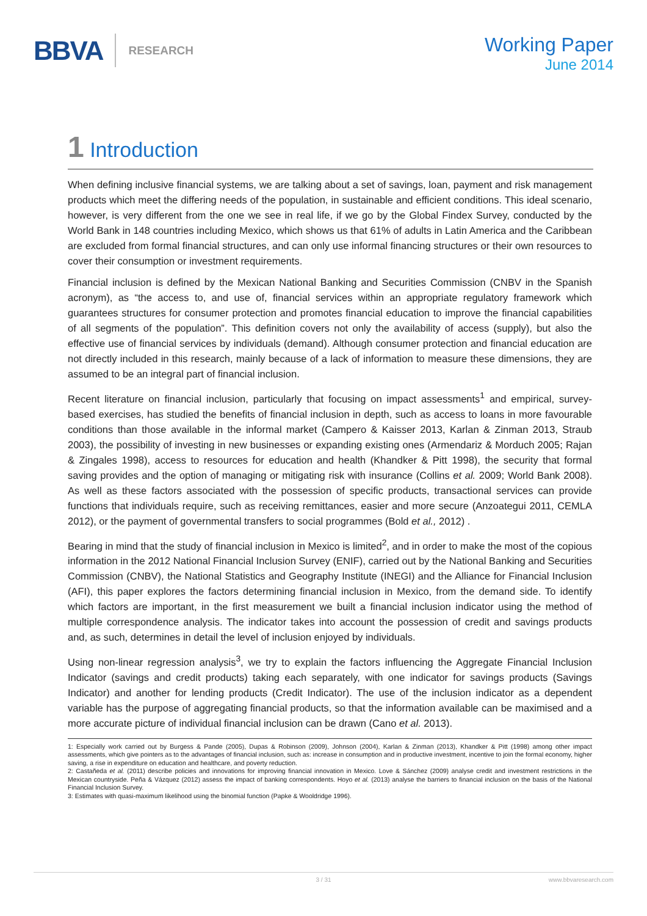BBVA RESEARCH
Working Paper
June 2014
1 Introduction
When defining inclusive financial systems, we are talking about a set of savings, loan, payment and risk management products which meet the differing needs of the population, in sustainable and efficient conditions. This ideal scenario, however, is very different from the one we see in real life, if we go by the Global Findex Survey, conducted by the World Bank in 148 countries including Mexico, which shows us that 61% of adults in Latin America and the Caribbean are excluded from formal financial structures, and can only use informal financing structures or their own resources to cover their consumption or investment requirements.
Financial inclusion is defined by the Mexican National Banking and Securities Commission (CNBV in the Spanish acronym), as “the access to, and use of, financial services within an appropriate regulatory framework which guarantees structures for consumer protection and promotes financial education to improve the financial capabilities of all segments of the population”. This definition covers not only the availability of access (supply), but also the effective use of financial services by individuals (demand). Although consumer protection and financial education are not directly included in this research, mainly because of a lack of information to measure these dimensions, they are assumed to be an integral part of financial inclusion.
Recent literature on financial inclusion, particularly that focusing on impact assessments<sup>1</sup> and empirical, survey-based exercises, has studied the benefits of financial inclusion in depth, such as access to loans in more favourable conditions than those available in the informal market (Campero & Kaisser 2013, Karlan & Zinman 2013, Straub 2003), the possibility of investing in new businesses or expanding existing ones (Armendariz & Morduch 2005; Rajan & Zingales 1998), access to resources for education and health (Khandker & Pitt 1998), the security that formal saving provides and the option of managing or mitigating risk with insurance (Collins et al. 2009; World Bank 2008). As well as these factors associated with the possession of specific products, transactional services can provide functions that individuals require, such as receiving remittances, easier and more secure (Anzoategui 2011, CEMLA 2012), or the payment of governmental transfers to social programmes (Bold et al., 2012) .
Bearing in mind that the study of financial inclusion in Mexico is limited<sup>2</sup>, and in order to make the most of the copious information in the 2012 National Financial Inclusion Survey (ENIF), carried out by the National Banking and Securities Commission (CNBV), the National Statistics and Geography Institute (INEGI) and the Alliance for Financial Inclusion (AFI), this paper explores the factors determining financial inclusion in Mexico, from the demand side. To identify which factors are important, in the first measurement we built a financial inclusion indicator using the method of multiple correspondence analysis. The indicator takes into account the possession of credit and savings products and, as such, determines in detail the level of inclusion enjoyed by individuals.
Using non-linear regression analysis<sup>3</sup>, we try to explain the factors influencing the Aggregate Financial Inclusion Indicator (savings and credit products) taking each separately, with one indicator for savings products (Savings Indicator) and another for lending products (Credit Indicator). The use of the inclusion indicator as a dependent variable has the purpose of aggregating financial products, so that the information available can be maximised and a more accurate picture of individual financial inclusion can be drawn (Cano et al. 2013).
1: Especially work carried out by Burgess & Pande (2005), Dupas & Robinson (2009), Johnson (2004), Karlan & Zinman (2013), Khandker & Pitt (1998) among other impact assessments, which give pointers as to the advantages of financial inclusion, such as: increase in consumption and in productive investment, incentive to join the formal economy, higher saving, a rise in expenditure on education and healthcare, and poverty reduction.
2: Castañeda et al. (2011) describe policies and innovations for improving financial innovation in Mexico. Love & Sánchez (2009) analyse credit and investment restrictions in the Mexican countryside. Peña & Vázquez (2012) assess the impact of banking correspondents. Hoyo et al. (2013) analyse the barriers to financial inclusion on the basis of the National Financial Inclusion Survey.
3: Estimates with quasi-maximum likelihood using the binomial function (Papke & Wooldridge 1996).
3 / 31 www.bbvaresearch.com